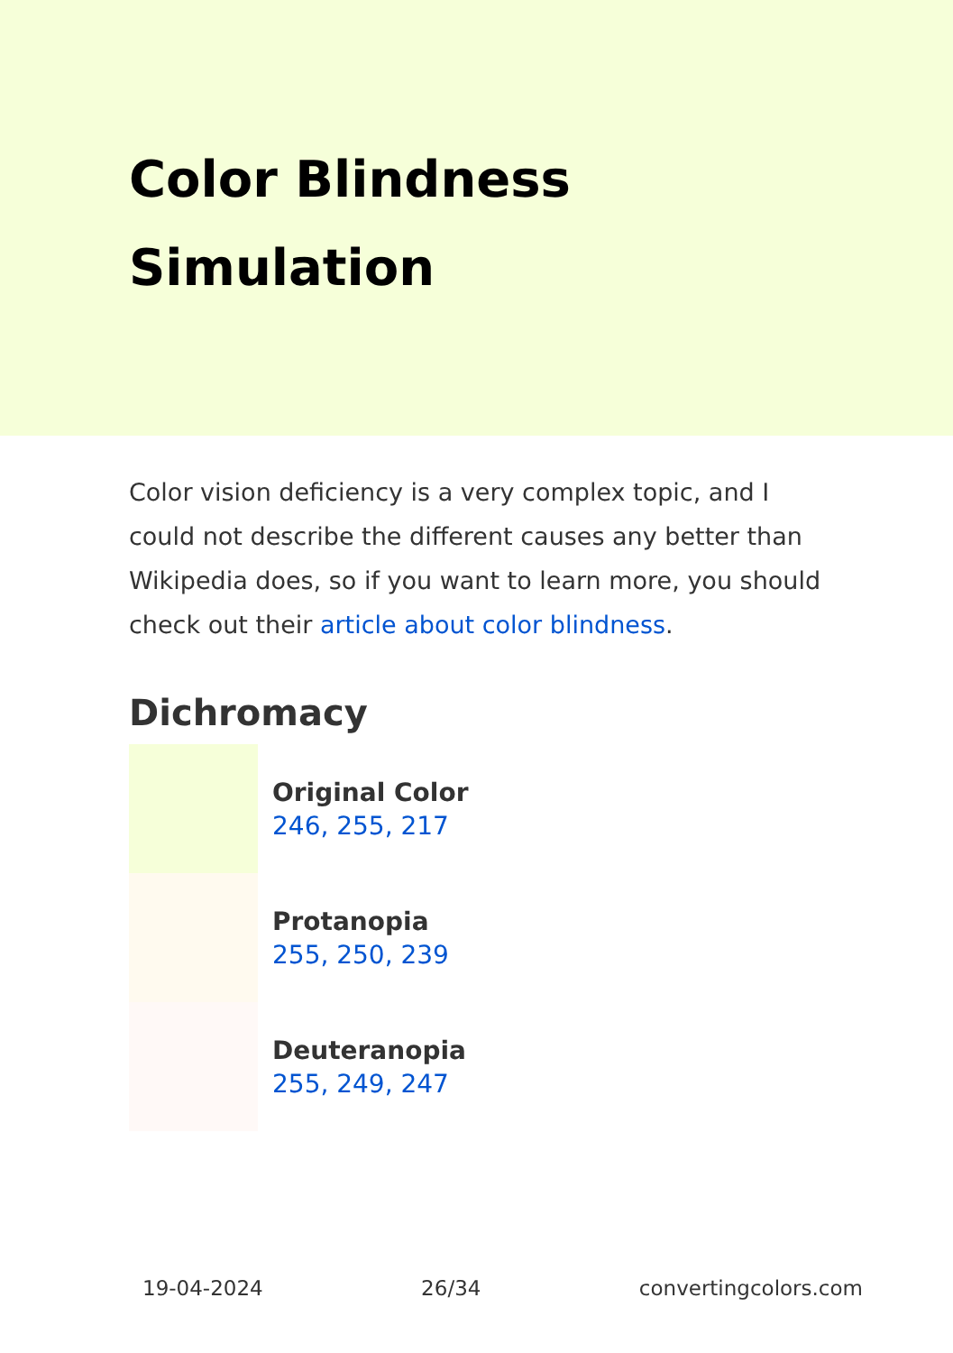Color Blindness Simulation
Color vision deficiency is a very complex topic, and I could not describe the different causes any better than Wikipedia does, so if you want to learn more, you should check out their article about color blindness.
Dichromacy
Original Color
246, 255, 217
Protanopia
255, 250, 239
Deuteranopia
255, 249, 247
19-04-2024 26/34 convertingcolors.com